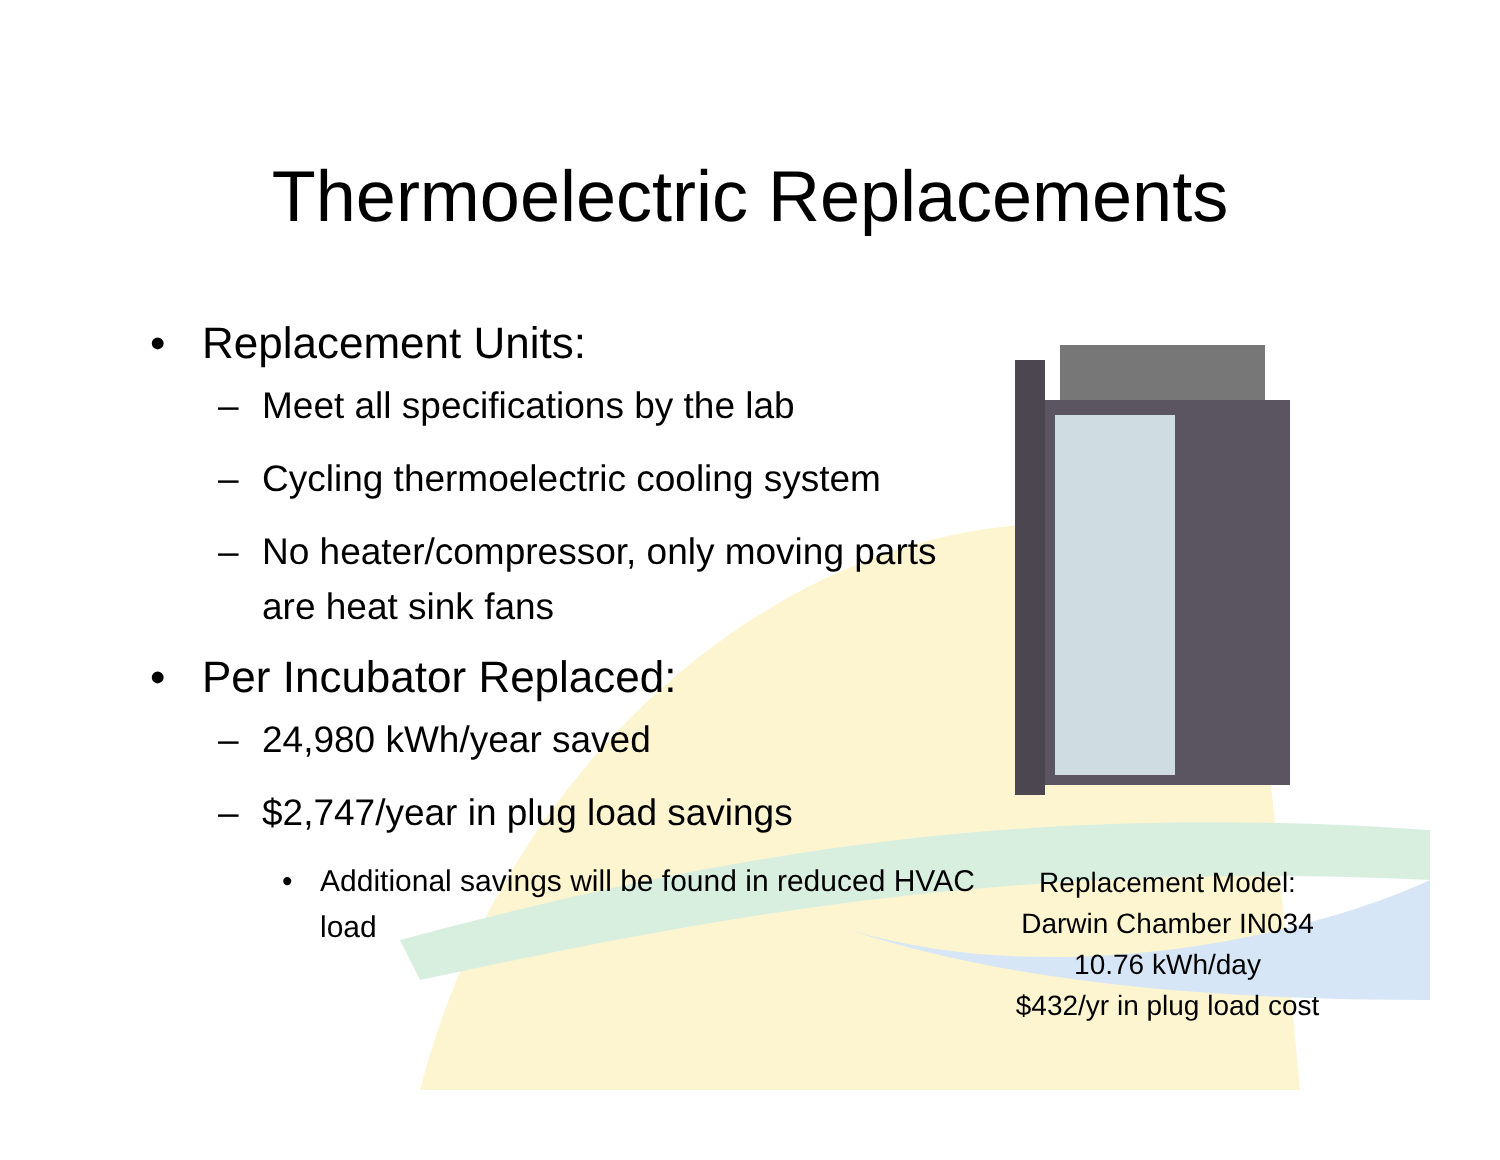Thermoelectric Replacements
• Replacement Units:
– Meet all specifications by the lab
– Cycling thermoelectric cooling system
– No heater/compressor, only moving parts are heat sink fans
• Per Incubator Replaced:
– 24,980 kWh/year saved
– $2,747/year in plug load savings
• Additional savings will be found in reduced HVAC load
Replacement Model:
Darwin Chamber IN034
10.76 kWh/day
$432/yr in plug load cost